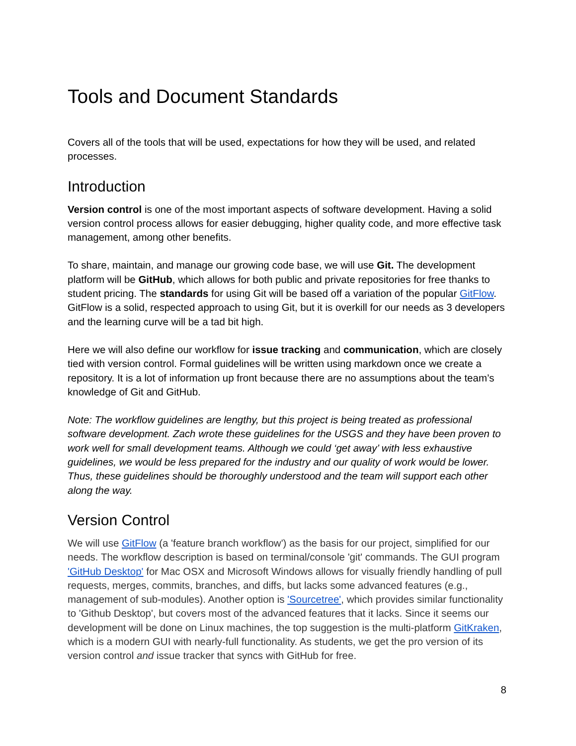Tools and Document Standards
Covers all of the tools that will be used, expectations for how they will be used, and related processes.
Introduction
Version control is one of the most important aspects of software development. Having a solid version control process allows for easier debugging, higher quality code, and more effective task management, among other benefits.
To share, maintain, and manage our growing code base, we will use Git. The development platform will be GitHub, which allows for both public and private repositories for free thanks to student pricing. The standards for using Git will be based off a variation of the popular GitFlow. GitFlow is a solid, respected approach to using Git, but it is overkill for our needs as 3 developers and the learning curve will be a tad bit high.
Here we will also define our workflow for issue tracking and communication, which are closely tied with version control. Formal guidelines will be written using markdown once we create a repository. It is a lot of information up front because there are no assumptions about the team’s knowledge of Git and GitHub.
Note: The workflow guidelines are lengthy, but this project is being treated as professional software development. Zach wrote these guidelines for the USGS and they have been proven to work well for small development teams. Although we could ‘get away’ with less exhaustive guidelines, we would be less prepared for the industry and our quality of work would be lower. Thus, these guidelines should be thoroughly understood and the team will support each other along the way.
Version Control
We will use GitFlow (a 'feature branch workflow') as the basis for our project, simplified for our needs. The workflow description is based on terminal/console 'git' commands. The GUI program 'GitHub Desktop' for Mac OSX and Microsoft Windows allows for visually friendly handling of pull requests, merges, commits, branches, and diffs, but lacks some advanced features (e.g., management of sub-modules). Another option is 'Sourcetree', which provides similar functionality to 'Github Desktop', but covers most of the advanced features that it lacks. Since it seems our development will be done on Linux machines, the top suggestion is the multi-platform GitKraken, which is a modern GUI with nearly-full functionality. As students, we get the pro version of its version control and issue tracker that syncs with GitHub for free.
8